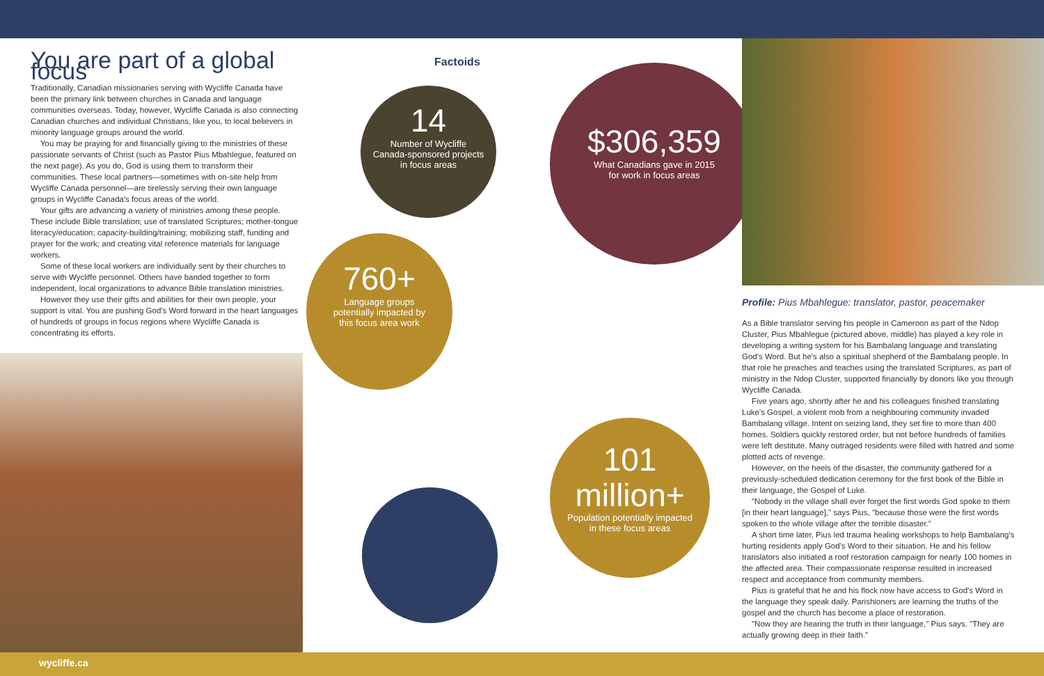You are part of a global focus
Traditionally, Canadian missionaries serving with Wycliffe Canada have been the primary link between churches in Canada and language communities overseas. Today, however, Wycliffe Canada is also connecting Canadian churches and individual Christians, like you, to local believers in minority language groups around the world.
You may be praying for and financially giving to the ministries of these passionate servants of Christ (such as Pastor Pius Mbahlegue, featured on the next page). As you do, God is using them to transform their communities. These local partners—sometimes with on-site help from Wycliffe Canada personnel—are tirelessly serving their own language groups in Wycliffe Canada's focus areas of the world.
Your gifts are advancing a variety of ministries among these people. These include Bible translation; use of translated Scriptures; mother-tongue literacy/education; capacity-building/training; mobilizing staff, funding and prayer for the work; and creating vital reference materials for language workers.
Some of these local workers are individually sent by their churches to serve with Wycliffe personnel. Others have banded together to form independent, local organizations to advance Bible translation ministries.
However they use their gifts and abilities for their own people, your support is vital. You are pushing God's Word forward in the heart languages of hundreds of groups in focus regions where Wycliffe Canada is concentrating its efforts.
Factoids
14
Number of Wycliffe
Canada-sponsored projects
in focus areas
$306,359
What Canadians gave in 2015
for work in focus areas
760+
Language groups
potentially impacted by
this focus area work
101
million+
Population potentially impacted
in these focus areas
Profile: Pius Mbahlegue: translator, pastor, peacemaker
As a Bible translator serving his people in Cameroon as part of the Ndop Cluster, Pius Mbahlegue (pictured above, middle) has played a key role in developing a writing system for his Bambalang language and translating God's Word. But he's also a spiritual shepherd of the Bambalang people. In that role he preaches and teaches using the translated Scriptures, as part of ministry in the Ndop Cluster, supported financially by donors like you through Wycliffe Canada.
Five years ago, shortly after he and his colleagues finished translating Luke's Gospel, a violent mob from a neighbouring community invaded Bambalang village. Intent on seizing land, they set fire to more than 400 homes. Soldiers quickly restored order, but not before hundreds of families were left destitute. Many outraged residents were filled with hatred and some plotted acts of revenge.
However, on the heels of the disaster, the community gathered for a previously-scheduled dedication ceremony for the first book of the Bible in their language, the Gospel of Luke.
"Nobody in the village shall ever forget the first words God spoke to them [in their heart language]," says Pius, "because those were the first words spoken to the whole village after the terrible disaster."
A short time later, Pius led trauma healing workshops to help Bambalang's hurting residents apply God's Word to their situation. He and his fellow translators also initiated a roof restoration campaign for nearly 100 homes in the affected area. Their compassionate response resulted in increased respect and acceptance from community members.
Pius is grateful that he and his flock now have access to God's Word in the language they speak daily. Parishioners are learning the truths of the gospel and the church has become a place of restoration.
"Now they are hearing the truth in their language," Pius says. "They are actually growing deep in their faith."
wycliffe.ca